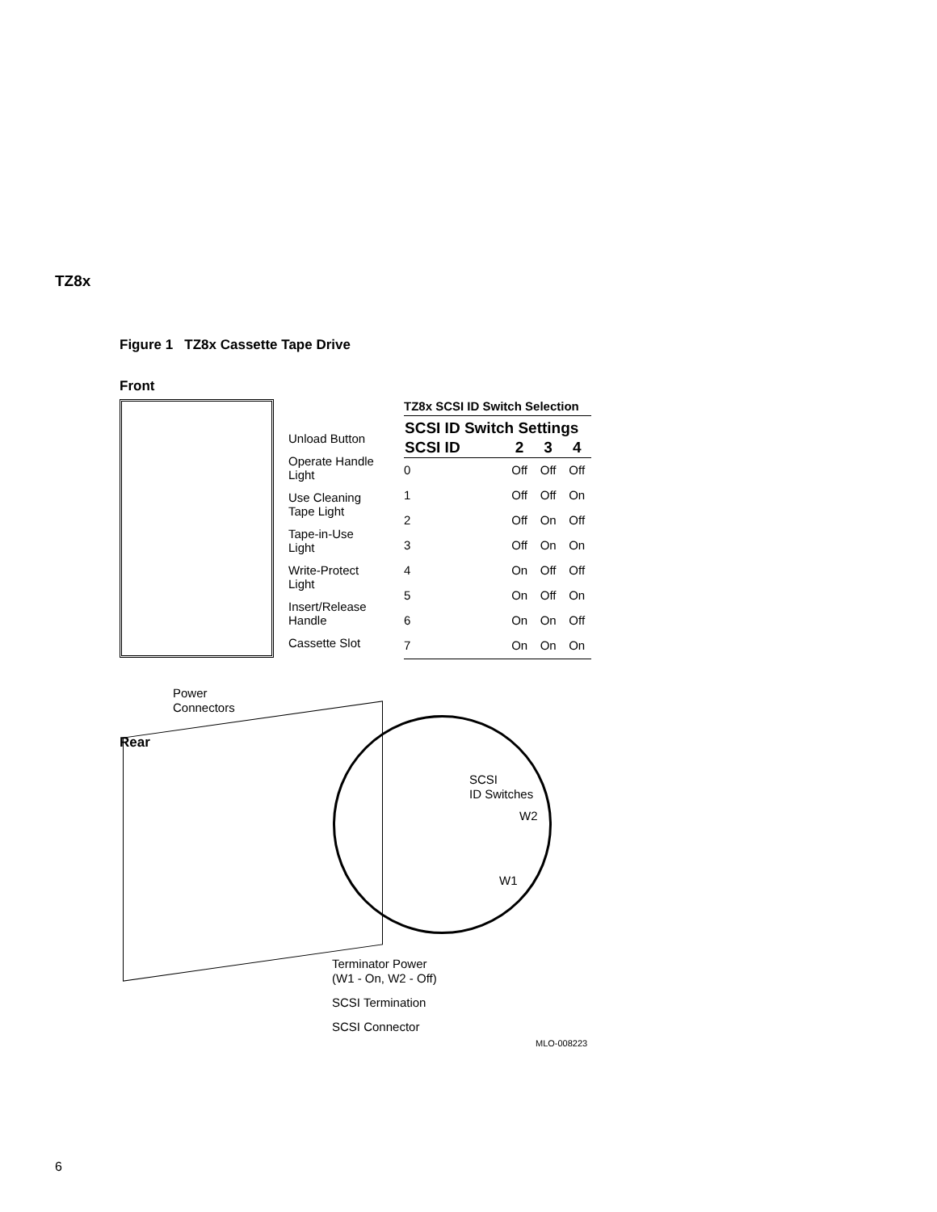TZ8x
Figure 1 TZ8x Cassette Tape Drive
Front
Unload Button
Operate Handle
Light
Use Cleaning
Tape Light
Tape-in-Use
Light
Write-Protect
Light
Insert/Release
Handle
Cassette Slot
TZ8x SCSI ID Switch Selection
| SCSI ID Switch Settings | | | |
| --- | --- | --- | --- |
| SCSI ID | 2 | 3 | 4 |
| 0 | Off | Off | Off |
| 1 | Off | Off | On |
| 2 | Off | On | Off |
| 3 | Off | On | On |
| 4 | On | Off | Off |
| 5 | On | Off | On |
| 6 | On | On | Off |
| 7 | On | On | On |
Power
Connectors
Rear
SCSI
ID Switches
W2
W1
Terminator Power
(W1 - On, W2 - Off)
SCSI Termination
SCSI Connector
MLO-008223
6